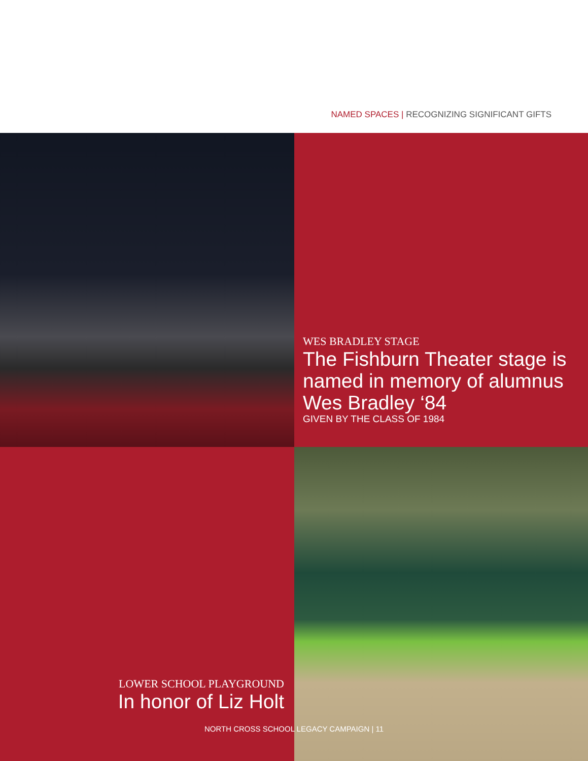NAMED SPACES | RECOGNIZING SIGNIFICANT GIFTS
WES BRADLEY STAGE
The Fishburn Theater stage is named in memory of alumnus Wes Bradley ‘84
GIVEN BY THE CLASS OF 1984
LOWER SCHOOL PLAYGROUND
In honor of Liz Holt
NORTH CROSS SCHOOL LEGACY CAMPAIGN | 11